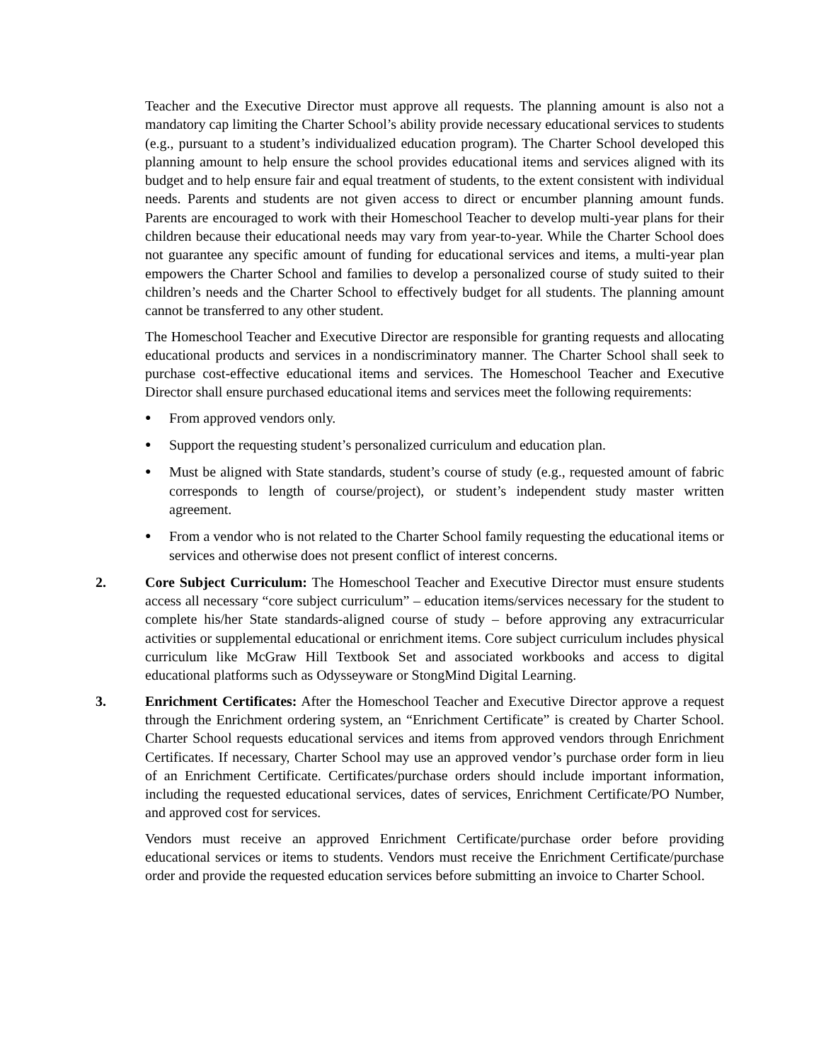Teacher and the Executive Director must approve all requests. The planning amount is also not a mandatory cap limiting the Charter School’s ability provide necessary educational services to students (e.g., pursuant to a student’s individualized education program). The Charter School developed this planning amount to help ensure the school provides educational items and services aligned with its budget and to help ensure fair and equal treatment of students, to the extent consistent with individual needs. Parents and students are not given access to direct or encumber planning amount funds. Parents are encouraged to work with their Homeschool Teacher to develop multi-year plans for their children because their educational needs may vary from year-to-year. While the Charter School does not guarantee any specific amount of funding for educational services and items, a multi-year plan empowers the Charter School and families to develop a personalized course of study suited to their children’s needs and the Charter School to effectively budget for all students. The planning amount cannot be transferred to any other student.
The Homeschool Teacher and Executive Director are responsible for granting requests and allocating educational products and services in a nondiscriminatory manner. The Charter School shall seek to purchase cost-effective educational items and services. The Homeschool Teacher and Executive Director shall ensure purchased educational items and services meet the following requirements:
● From approved vendors only.
● Support the requesting student’s personalized curriculum and education plan.
● Must be aligned with State standards, student’s course of study (e.g., requested amount of fabric corresponds to length of course/project), or student’s independent study master written agreement.
● From a vendor who is not related to the Charter School family requesting the educational items or services and otherwise does not present conflict of interest concerns.
2. Core Subject Curriculum: The Homeschool Teacher and Executive Director must ensure students access all necessary “core subject curriculum” – education items/services necessary for the student to complete his/her State standards-aligned course of study – before approving any extracurricular activities or supplemental educational or enrichment items. Core subject curriculum includes physical curriculum like McGraw Hill Textbook Set and associated workbooks and access to digital educational platforms such as Odysseyware or StongMind Digital Learning.
3. Enrichment Certificates: After the Homeschool Teacher and Executive Director approve a request through the Enrichment ordering system, an “Enrichment Certificate” is created by Charter School. Charter School requests educational services and items from approved vendors through Enrichment Certificates. If necessary, Charter School may use an approved vendor’s purchase order form in lieu of an Enrichment Certificate. Certificates/purchase orders should include important information, including the requested educational services, dates of services, Enrichment Certificate/PO Number, and approved cost for services.
Vendors must receive an approved Enrichment Certificate/purchase order before providing educational services or items to students. Vendors must receive the Enrichment Certificate/purchase order and provide the requested education services before submitting an invoice to Charter School.